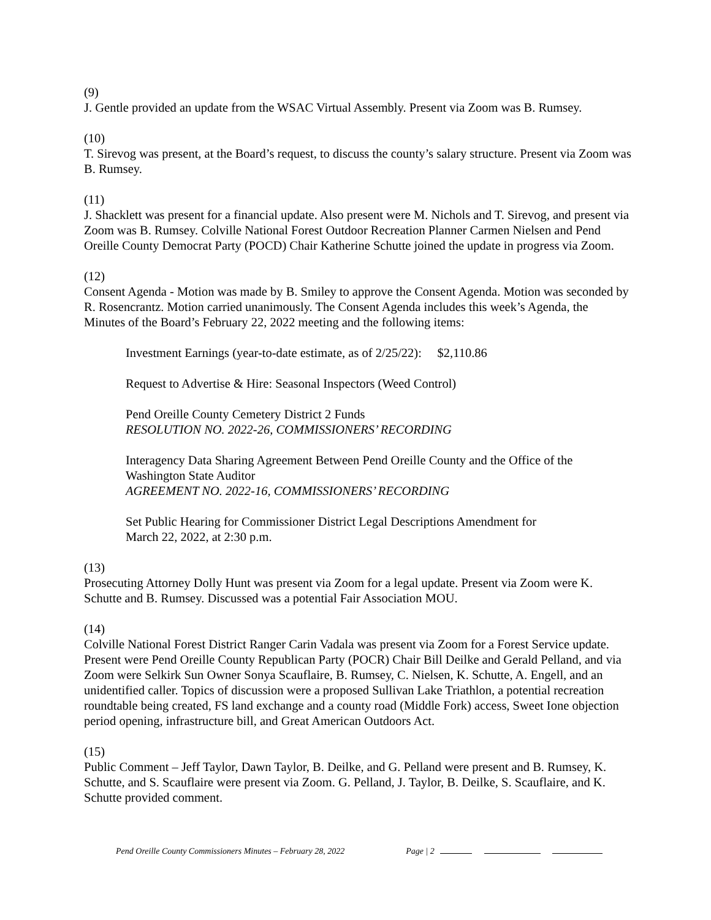(9)
J. Gentle provided an update from the WSAC Virtual Assembly. Present via Zoom was B. Rumsey.
(10)
T. Sirevog was present, at the Board’s request, to discuss the county’s salary structure. Present via Zoom was B. Rumsey.
(11)
J. Shacklett was present for a financial update. Also present were M. Nichols and T. Sirevog, and present via Zoom was B. Rumsey. Colville National Forest Outdoor Recreation Planner Carmen Nielsen and Pend Oreille County Democrat Party (POCD) Chair Katherine Schutte joined the update in progress via Zoom.
(12)
Consent Agenda - Motion was made by B. Smiley to approve the Consent Agenda. Motion was seconded by R. Rosencrantz. Motion carried unanimously. The Consent Agenda includes this week’s Agenda, the Minutes of the Board’s February 22, 2022 meeting and the following items:
Investment Earnings (year-to-date estimate, as of 2/25/22): $2,110.86
Request to Advertise & Hire: Seasonal Inspectors (Weed Control)
Pend Oreille County Cemetery District 2 Funds
RESOLUTION NO. 2022-26, COMMISSIONERS’ RECORDING
Interagency Data Sharing Agreement Between Pend Oreille County and the Office of the Washington State Auditor
AGREEMENT NO. 2022-16, COMMISSIONERS’ RECORDING
Set Public Hearing for Commissioner District Legal Descriptions Amendment for
March 22, 2022, at 2:30 p.m.
(13)
Prosecuting Attorney Dolly Hunt was present via Zoom for a legal update. Present via Zoom were K. Schutte and B. Rumsey. Discussed was a potential Fair Association MOU.
(14)
Colville National Forest District Ranger Carin Vadala was present via Zoom for a Forest Service update. Present were Pend Oreille County Republican Party (POCR) Chair Bill Deilke and Gerald Pelland, and via Zoom were Selkirk Sun Owner Sonya Scauflaire, B. Rumsey, C. Nielsen, K. Schutte, A. Engell, and an unidentified caller. Topics of discussion were a proposed Sullivan Lake Triathlon, a potential recreation roundtable being created, FS land exchange and a county road (Middle Fork) access, Sweet Ione objection period opening, infrastructure bill, and Great American Outdoors Act.
(15)
Public Comment – Jeff Taylor, Dawn Taylor, B. Deilke, and G. Pelland were present and B. Rumsey, K. Schutte, and S. Scauflaire were present via Zoom. G. Pelland, J. Taylor, B. Deilke, S. Scauflaire, and K. Schutte provided comment.
Pend Oreille County Commissioners Minutes – February 28, 2022 Page | 2